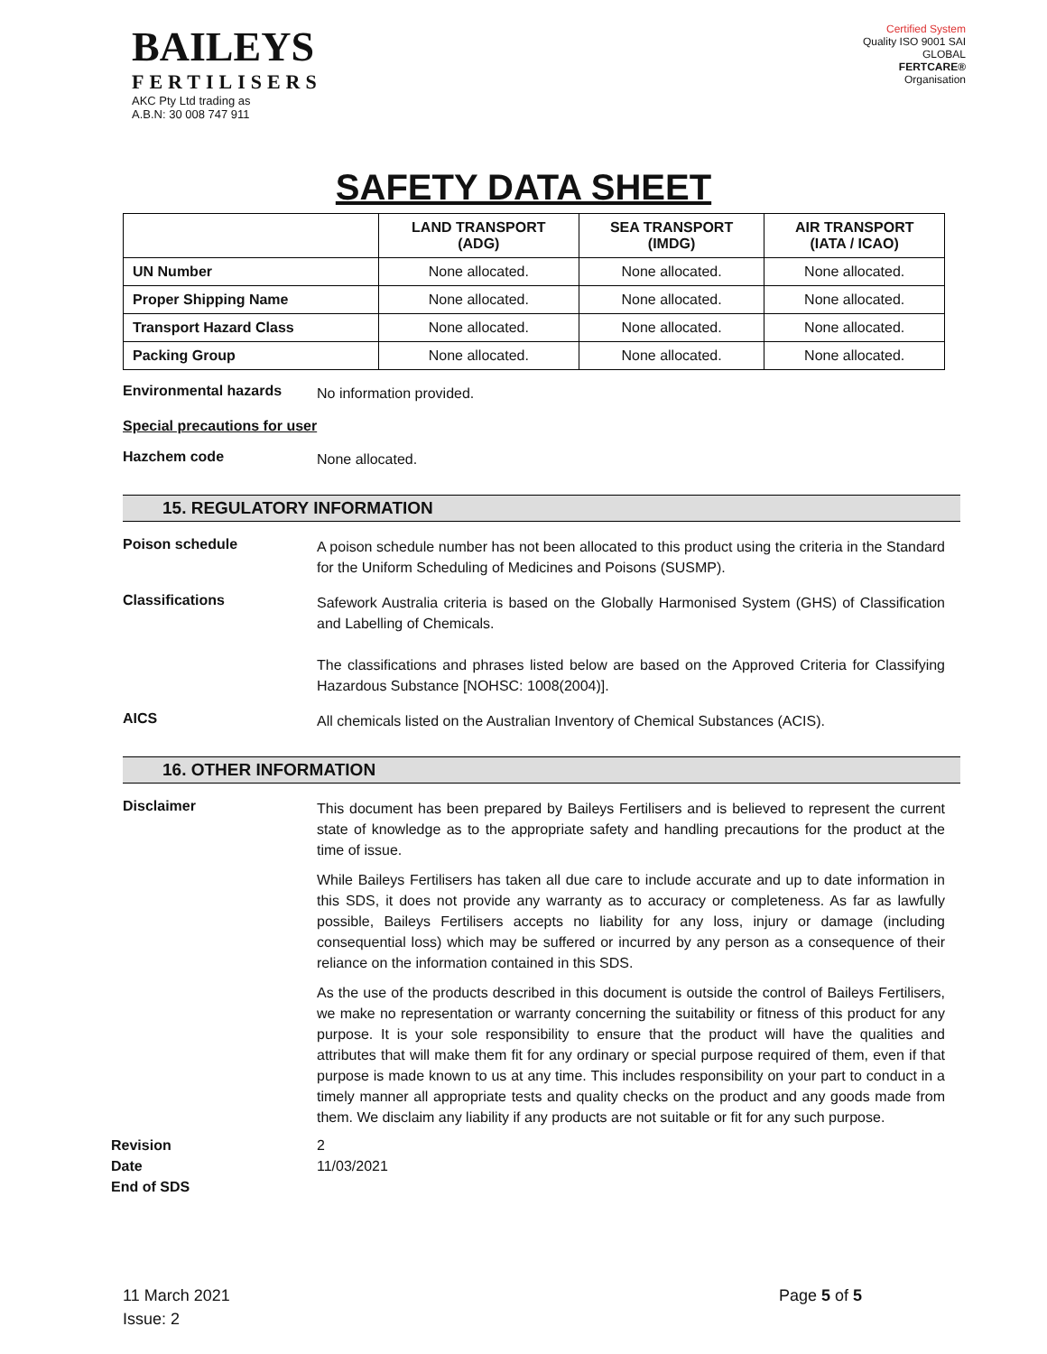BAILEYS
FERTILISERS
AKC Pty Ltd trading as
A.B.N: 30 008 747 911
Certified System
Quality ISO 9001 SAI GLOBAL
FERTCARE®
Organisation
SAFETY DATA SHEET
| | LAND TRANSPORT (ADG) | SEA TRANSPORT (IMDG) | AIR TRANSPORT (IATA / ICAO) |
| --- | --- | --- | --- |
| UN Number | None allocated. | None allocated. | None allocated. |
| Proper Shipping Name | None allocated. | None allocated. | None allocated. |
| Transport Hazard Class | None allocated. | None allocated. | None allocated. |
| Packing Group | None allocated. | None allocated. | None allocated. |
Environmental hazards
No information provided.
Special precautions for user
Hazchem code
None allocated.
15. REGULATORY INFORMATION
Poison schedule
A poison schedule number has not been allocated to this product using the criteria in the Standard for the Uniform Scheduling of Medicines and Poisons (SUSMP).
Classifications
Safework Australia criteria is based on the Globally Harmonised System (GHS) of Classification and Labelling of Chemicals.
The classifications and phrases listed below are based on the Approved Criteria for Classifying Hazardous Substance [NOHSC: 1008(2004)].
AICS
All chemicals listed on the Australian Inventory of Chemical Substances (ACIS).
16. OTHER INFORMATION
Disclaimer
This document has been prepared by Baileys Fertilisers and is believed to represent the current state of knowledge as to the appropriate safety and handling precautions for the product at the time of issue.
While Baileys Fertilisers has taken all due care to include accurate and up to date information in this SDS, it does not provide any warranty as to accuracy or completeness. As far as lawfully possible, Baileys Fertilisers accepts no liability for any loss, injury or damage (including consequential loss) which may be suffered or incurred by any person as a consequence of their reliance on the information contained in this SDS.
As the use of the products described in this document is outside the control of Baileys Fertilisers, we make no representation or warranty concerning the suitability or fitness of this product for any purpose. It is your sole responsibility to ensure that the product will have the qualities and attributes that will make them fit for any ordinary or special purpose required of them, even if that purpose is made known to us at any time. This includes responsibility on your part to conduct in a timely manner all appropriate tests and quality checks on the product and any goods made from them. We disclaim any liability if any products are not suitable or fit for any such purpose.
Revision
Date
End of SDS
2
11/03/2021
11 March 2021
Issue: 2
Page 5 of 5